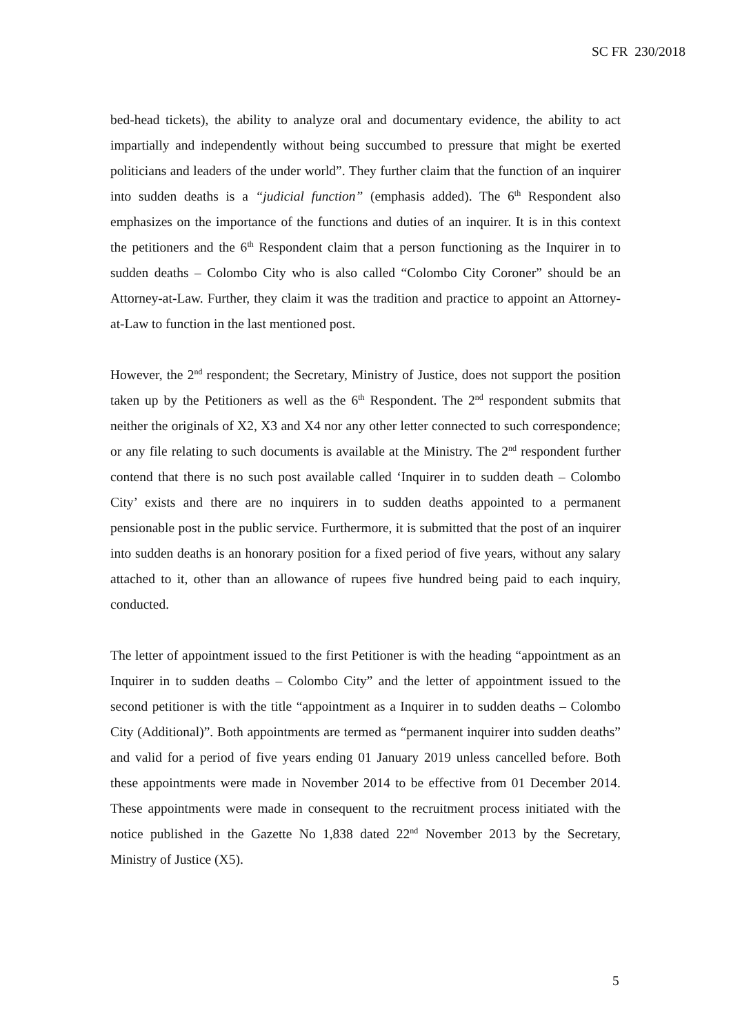SC FR 230/2018
bed-head tickets), the ability to analyze oral and documentary evidence, the ability to act impartially and independently without being succumbed to pressure that might be exerted politicians and leaders of the under world”. They further claim that the function of an inquirer into sudden deaths is a “judicial function” (emphasis added). The 6<sup>th</sup> Respondent also emphasizes on the importance of the functions and duties of an inquirer. It is in this context the petitioners and the 6<sup>th</sup> Respondent claim that a person functioning as the Inquirer in to sudden deaths – Colombo City who is also called “Colombo City Coroner” should be an Attorney-at-Law. Further, they claim it was the tradition and practice to appoint an Attorney-at-Law to function in the last mentioned post.
However, the 2<sup>nd</sup> respondent; the Secretary, Ministry of Justice, does not support the position taken up by the Petitioners as well as the 6<sup>th</sup> Respondent. The 2<sup>nd</sup> respondent submits that neither the originals of X2, X3 and X4 nor any other letter connected to such correspondence; or any file relating to such documents is available at the Ministry. The 2<sup>nd</sup> respondent further contend that there is no such post available called ‘Inquirer in to sudden death – Colombo City’ exists and there are no inquirers in to sudden deaths appointed to a permanent pensionable post in the public service. Furthermore, it is submitted that the post of an inquirer into sudden deaths is an honorary position for a fixed period of five years, without any salary attached to it, other than an allowance of rupees five hundred being paid to each inquiry, conducted.
The letter of appointment issued to the first Petitioner is with the heading “appointment as an Inquirer in to sudden deaths – Colombo City” and the letter of appointment issued to the second petitioner is with the title “appointment as a Inquirer in to sudden deaths – Colombo City (Additional)”. Both appointments are termed as “permanent inquirer into sudden deaths” and valid for a period of five years ending 01 January 2019 unless cancelled before. Both these appointments were made in November 2014 to be effective from 01 December 2014. These appointments were made in consequent to the recruitment process initiated with the notice published in the Gazette No 1,838 dated 22<sup>nd</sup> November 2013 by the Secretary, Ministry of Justice (X5).
5